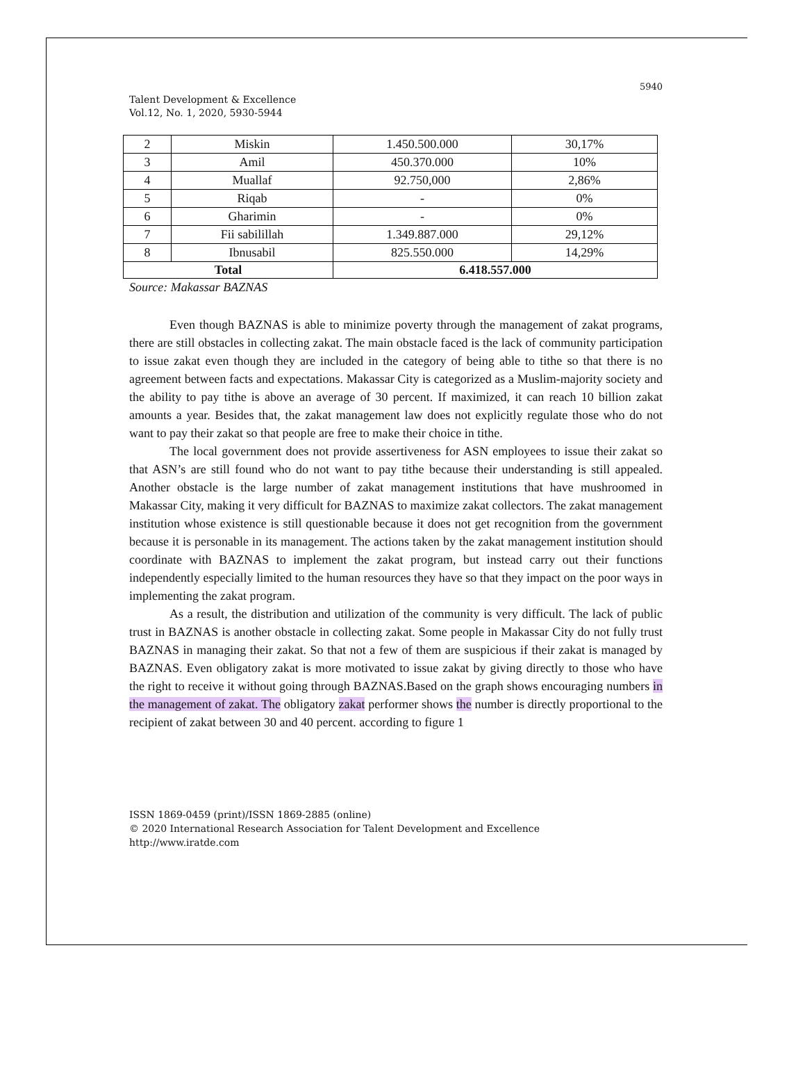5940
Talent Development & Excellence
Vol.12, No. 1, 2020, 5930-5944
| 2 | Miskin | 1.450.500.000 | 30,17% |
| 3 | Amil | 450.370.000 | 10% |
| 4 | Muallaf | 92.750,000 | 2,86% |
| 5 | Riqab | - | 0% |
| 6 | Gharimin | - | 0% |
| 7 | Fii sabilillah | 1.349.887.000 | 29,12% |
| 8 | Ibnusabil | 825.550.000 | 14,29% |
| Total | | 6.418.557.000 | |
Source: Makassar BAZNAS
Even though BAZNAS is able to minimize poverty through the management of zakat programs, there are still obstacles in collecting zakat. The main obstacle faced is the lack of community participation to issue zakat even though they are included in the category of being able to tithe so that there is no agreement between facts and expectations. Makassar City is categorized as a Muslim-majority society and the ability to pay tithe is above an average of 30 percent. If maximized, it can reach 10 billion zakat amounts a year. Besides that, the zakat management law does not explicitly regulate those who do not want to pay their zakat so that people are free to make their choice in tithe.
The local government does not provide assertiveness for ASN employees to issue their zakat so that ASN’s are still found who do not want to pay tithe because their understanding is still appealed. Another obstacle is the large number of zakat management institutions that have mushroomed in Makassar City, making it very difficult for BAZNAS to maximize zakat collectors. The zakat management institution whose existence is still questionable because it does not get recognition from the government because it is personable in its management. The actions taken by the zakat management institution should coordinate with BAZNAS to implement the zakat program, but instead carry out their functions independently especially limited to the human resources they have so that they impact on the poor ways in implementing the zakat program.
As a result, the distribution and utilization of the community is very difficult. The lack of public trust in BAZNAS is another obstacle in collecting zakat. Some people in Makassar City do not fully trust BAZNAS in managing their zakat. So that not a few of them are suspicious if their zakat is managed by BAZNAS. Even obligatory zakat is more motivated to issue zakat by giving directly to those who have the right to receive it without going through BAZNAS.Based on the graph shows encouraging numbers in the management of zakat. The obligatory zakat performer shows the number is directly proportional to the recipient of zakat between 30 and 40 percent. according to figure 1
ISSN 1869-0459 (print)/ISSN 1869-2885 (online)
© 2020 International Research Association for Talent Development and Excellence
http://www.iratde.com